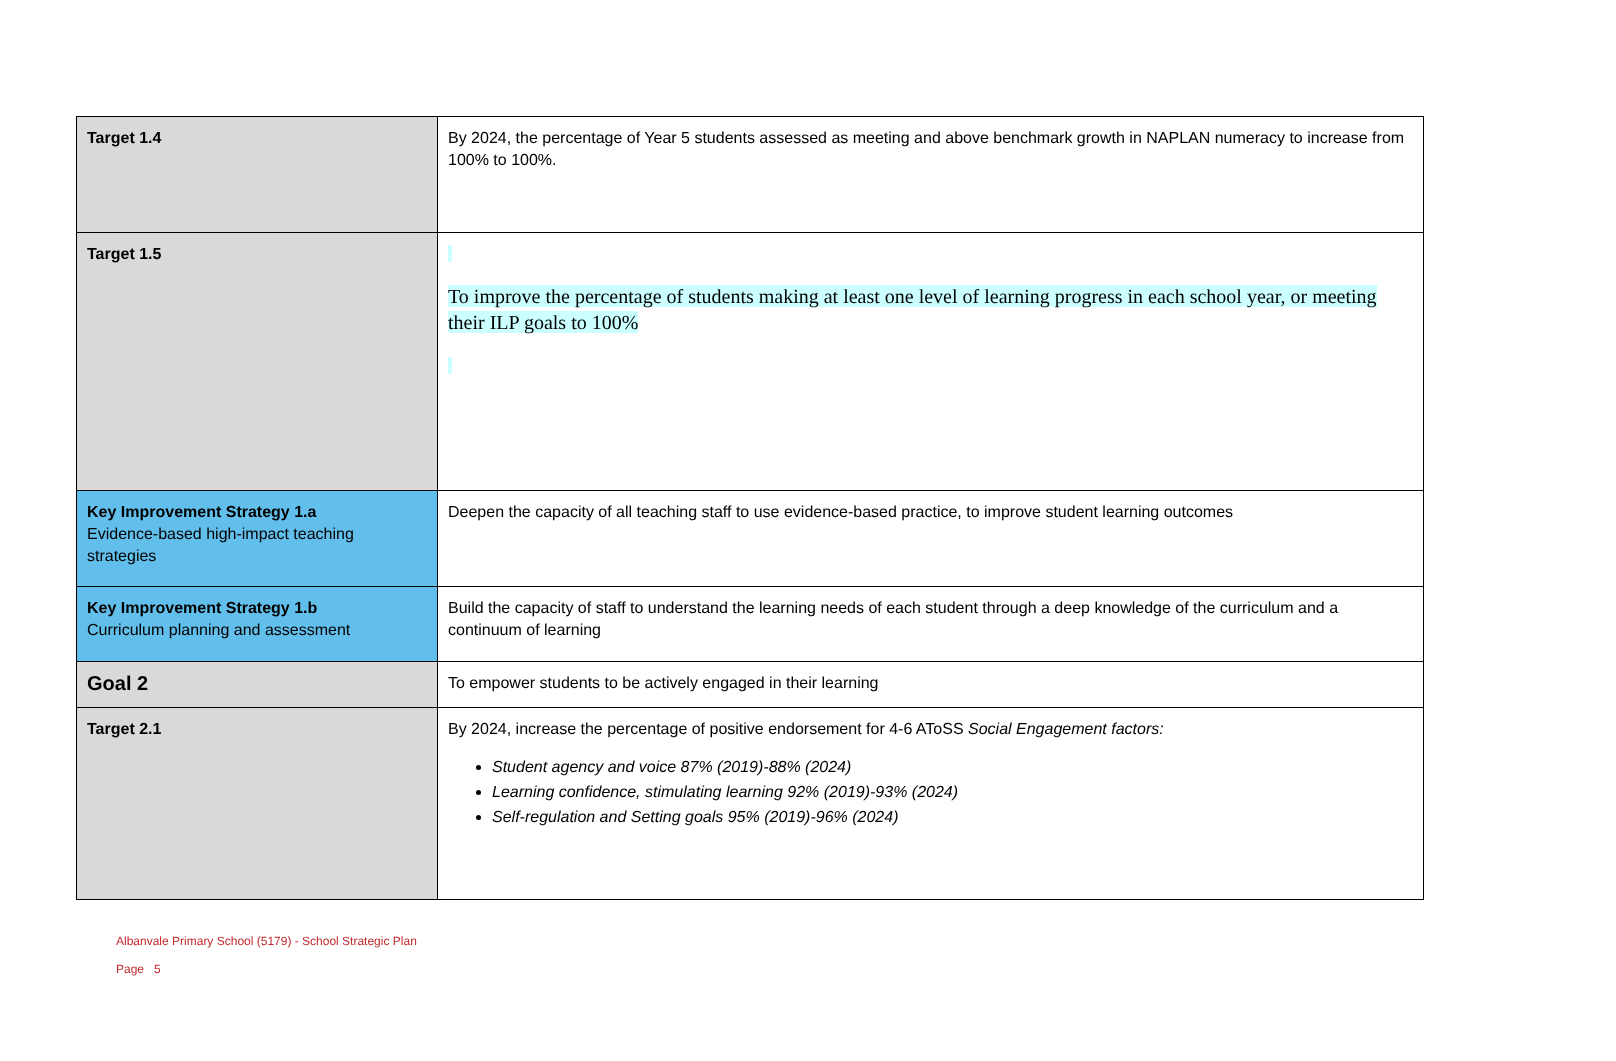| Target 1.4 | By 2024, the percentage of Year 5 students assessed as meeting and above benchmark growth in NAPLAN numeracy to increase from 100% to 100%. |
| Target 1.5 | To improve the percentage of students making at least one level of learning progress in each school year, or meeting their ILP goals to 100% |
| Key Improvement Strategy 1.a Evidence-based high-impact teaching strategies | Deepen the capacity of all teaching staff to use evidence-based practice, to improve student learning outcomes |
| Key Improvement Strategy 1.b Curriculum planning and assessment | Build the capacity of staff to understand the learning needs of each student through a deep knowledge of the curriculum and a continuum of learning |
| Goal 2 | To empower students to be actively engaged in their learning |
| Target 2.1 | By 2024, increase the percentage of positive endorsement for 4-6 AToSS Social Engagement factors: Student agency and voice 87% (2019)-88% (2024) Learning confidence, stimulating learning 92% (2019)-93% (2024) Self-regulation and Setting goals 95% (2019)-96% (2024) |
Albanvale Primary School (5179) - School Strategic Plan
Page 5